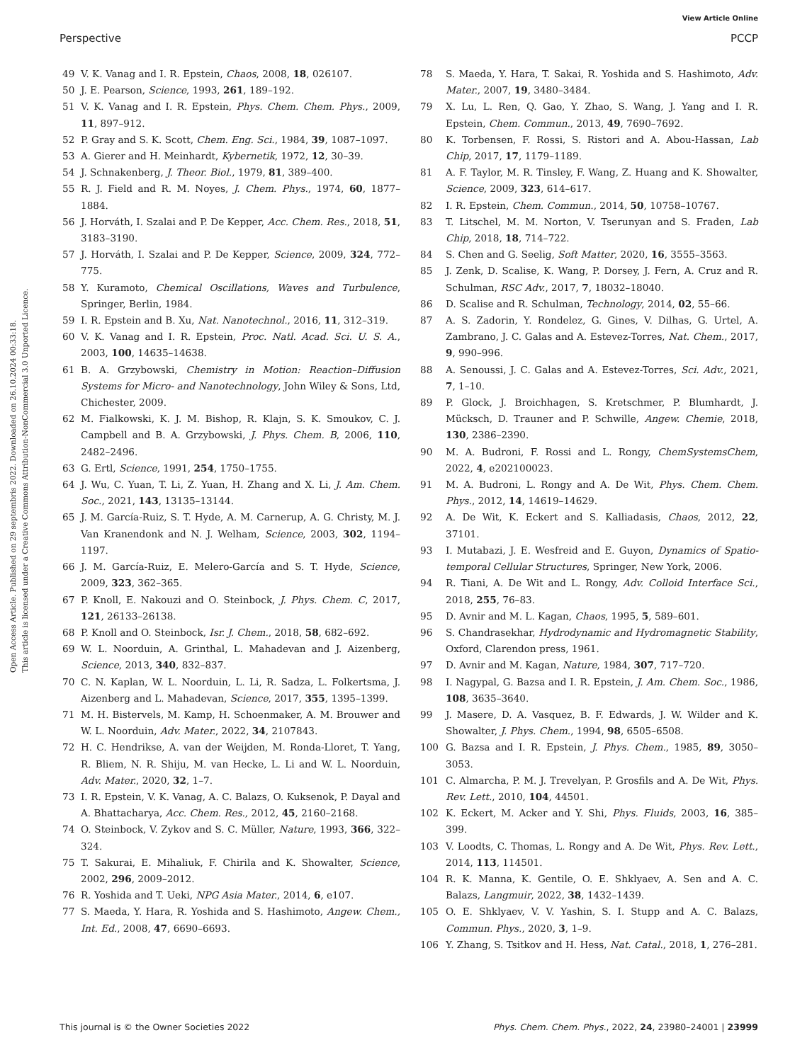View Article Online
Perspective PCCP
Open Access Article. Published on 29 septembris 2022. Downloaded on 26.10.2024 00:33:18.
This article is licensed under a Creative Commons Attribution-NonCommercial 3.0 Unported Licence.
49 V. K. Vanag and I. R. Epstein, Chaos, 2008, 18, 026107.
50 J. E. Pearson, Science, 1993, 261, 189–192.
51 V. K. Vanag and I. R. Epstein, Phys. Chem. Chem. Phys., 2009, 11, 897–912.
52 P. Gray and S. K. Scott, Chem. Eng. Sci., 1984, 39, 1087–1097.
53 A. Gierer and H. Meinhardt, Kybernetik, 1972, 12, 30–39.
54 J. Schnakenberg, J. Theor. Biol., 1979, 81, 389–400.
55 R. J. Field and R. M. Noyes, J. Chem. Phys., 1974, 60, 1877–1884.
56 J. Horváth, I. Szalai and P. De Kepper, Acc. Chem. Res., 2018, 51, 3183–3190.
57 J. Horváth, I. Szalai and P. De Kepper, Science, 2009, 324, 772–775.
58 Y. Kuramoto, Chemical Oscillations, Waves and Turbulence, Springer, Berlin, 1984.
59 I. R. Epstein and B. Xu, Nat. Nanotechnol., 2016, 11, 312–319.
60 V. K. Vanag and I. R. Epstein, Proc. Natl. Acad. Sci. U. S. A., 2003, 100, 14635–14638.
61 B. A. Grzybowski, Chemistry in Motion: Reaction–Diffusion Systems for Micro- and Nanotechnology, John Wiley & Sons, Ltd, Chichester, 2009.
62 M. Fialkowski, K. J. M. Bishop, R. Klajn, S. K. Smoukov, C. J. Campbell and B. A. Grzybowski, J. Phys. Chem. B, 2006, 110, 2482–2496.
63 G. Ertl, Science, 1991, 254, 1750–1755.
64 J. Wu, C. Yuan, T. Li, Z. Yuan, H. Zhang and X. Li, J. Am. Chem. Soc., 2021, 143, 13135–13144.
65 J. M. García-Ruiz, S. T. Hyde, A. M. Carnerup, A. G. Christy, M. J. Van Kranendonk and N. J. Welham, Science, 2003, 302, 1194–1197.
66 J. M. García-Ruiz, E. Melero-García and S. T. Hyde, Science, 2009, 323, 362–365.
67 P. Knoll, E. Nakouzi and O. Steinbock, J. Phys. Chem. C, 2017, 121, 26133–26138.
68 P. Knoll and O. Steinbock, Isr. J. Chem., 2018, 58, 682–692.
69 W. L. Noorduin, A. Grinthal, L. Mahadevan and J. Aizenberg, Science, 2013, 340, 832–837.
70 C. N. Kaplan, W. L. Noorduin, L. Li, R. Sadza, L. Folkertsma, J. Aizenberg and L. Mahadevan, Science, 2017, 355, 1395–1399.
71 M. H. Bistervels, M. Kamp, H. Schoenmaker, A. M. Brouwer and W. L. Noorduin, Adv. Mater., 2022, 34, 2107843.
72 H. C. Hendrikse, A. van der Weijden, M. Ronda-Lloret, T. Yang, R. Bliem, N. R. Shiju, M. van Hecke, L. Li and W. L. Noorduin, Adv. Mater., 2020, 32, 1–7.
73 I. R. Epstein, V. K. Vanag, A. C. Balazs, O. Kuksenok, P. Dayal and A. Bhattacharya, Acc. Chem. Res., 2012, 45, 2160–2168.
74 O. Steinbock, V. Zykov and S. C. Müller, Nature, 1993, 366, 322–324.
75 T. Sakurai, E. Mihaliuk, F. Chirila and K. Showalter, Science, 2002, 296, 2009–2012.
76 R. Yoshida and T. Ueki, NPG Asia Mater., 2014, 6, e107.
77 S. Maeda, Y. Hara, R. Yoshida and S. Hashimoto, Angew. Chem., Int. Ed., 2008, 47, 6690–6693.
78 S. Maeda, Y. Hara, T. Sakai, R. Yoshida and S. Hashimoto, Adv. Mater., 2007, 19, 3480–3484.
79 X. Lu, L. Ren, Q. Gao, Y. Zhao, S. Wang, J. Yang and I. R. Epstein, Chem. Commun., 2013, 49, 7690–7692.
80 K. Torbensen, F. Rossi, S. Ristori and A. Abou-Hassan, Lab Chip, 2017, 17, 1179–1189.
81 A. F. Taylor, M. R. Tinsley, F. Wang, Z. Huang and K. Showalter, Science, 2009, 323, 614–617.
82 I. R. Epstein, Chem. Commun., 2014, 50, 10758–10767.
83 T. Litschel, M. M. Norton, V. Tserunyan and S. Fraden, Lab Chip, 2018, 18, 714–722.
84 S. Chen and G. Seelig, Soft Matter, 2020, 16, 3555–3563.
85 J. Zenk, D. Scalise, K. Wang, P. Dorsey, J. Fern, A. Cruz and R. Schulman, RSC Adv., 2017, 7, 18032–18040.
86 D. Scalise and R. Schulman, Technology, 2014, 02, 55–66.
87 A. S. Zadorin, Y. Rondelez, G. Gines, V. Dilhas, G. Urtel, A. Zambrano, J. C. Galas and A. Estevez-Torres, Nat. Chem., 2017, 9, 990–996.
88 A. Senoussi, J. C. Galas and A. Estevez-Torres, Sci. Adv., 2021, 7, 1–10.
89 P. Glock, J. Broichhagen, S. Kretschmer, P. Blumhardt, J. Mücksch, D. Trauner and P. Schwille, Angew. Chemie, 2018, 130, 2386–2390.
90 M. A. Budroni, F. Rossi and L. Rongy, ChemSystemsChem, 2022, 4, e202100023.
91 M. A. Budroni, L. Rongy and A. De Wit, Phys. Chem. Chem. Phys., 2012, 14, 14619–14629.
92 A. De Wit, K. Eckert and S. Kalliadasis, Chaos, 2012, 22, 37101.
93 I. Mutabazi, J. E. Wesfreid and E. Guyon, Dynamics of Spatio-temporal Cellular Structures, Springer, New York, 2006.
94 R. Tiani, A. De Wit and L. Rongy, Adv. Colloid Interface Sci., 2018, 255, 76–83.
95 D. Avnir and M. L. Kagan, Chaos, 1995, 5, 589–601.
96 S. Chandrasekhar, Hydrodynamic and Hydromagnetic Stability, Oxford, Clarendon press, 1961.
97 D. Avnir and M. Kagan, Nature, 1984, 307, 717–720.
98 I. Nagypal, G. Bazsa and I. R. Epstein, J. Am. Chem. Soc., 1986, 108, 3635–3640.
99 J. Masere, D. A. Vasquez, B. F. Edwards, J. W. Wilder and K. Showalter, J. Phys. Chem., 1994, 98, 6505–6508.
100 G. Bazsa and I. R. Epstein, J. Phys. Chem., 1985, 89, 3050–3053.
101 C. Almarcha, P. M. J. Trevelyan, P. Grosfils and A. De Wit, Phys. Rev. Lett., 2010, 104, 44501.
102 K. Eckert, M. Acker and Y. Shi, Phys. Fluids, 2003, 16, 385–399.
103 V. Loodts, C. Thomas, L. Rongy and A. De Wit, Phys. Rev. Lett., 2014, 113, 114501.
104 R. K. Manna, K. Gentile, O. E. Shklyaev, A. Sen and A. C. Balazs, Langmuir, 2022, 38, 1432–1439.
105 O. E. Shklyaev, V. V. Yashin, S. I. Stupp and A. C. Balazs, Commun. Phys., 2020, 3, 1–9.
106 Y. Zhang, S. Tsitkov and H. Hess, Nat. Catal., 2018, 1, 276–281.
This journal is © the Owner Societies 2022 Phys. Chem. Chem. Phys., 2022, 24, 23980–24001 | 23999